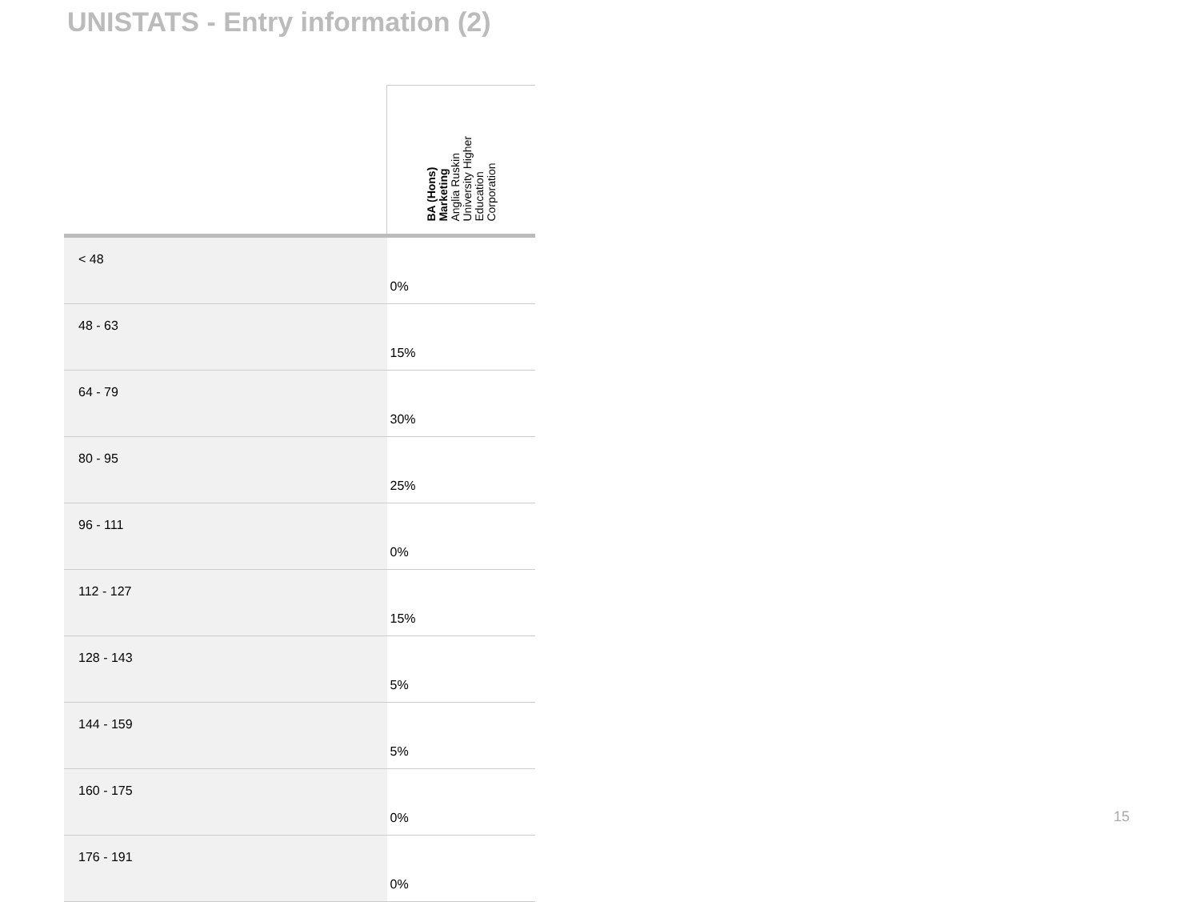UNISTATS - Entry information (2)
| | BA (Hons) Marketing Anglia Ruskin University Higher Education Corporation |
| --- | --- |
| < 48 | 0% |
| 48 - 63 | 15% |
| 64 - 79 | 30% |
| 80 - 95 | 25% |
| 96 - 111 | 0% |
| 112 - 127 | 15% |
| 128 - 143 | 5% |
| 144 - 159 | 5% |
| 160 - 175 | 0% |
| 176 - 191 | 0% |
15